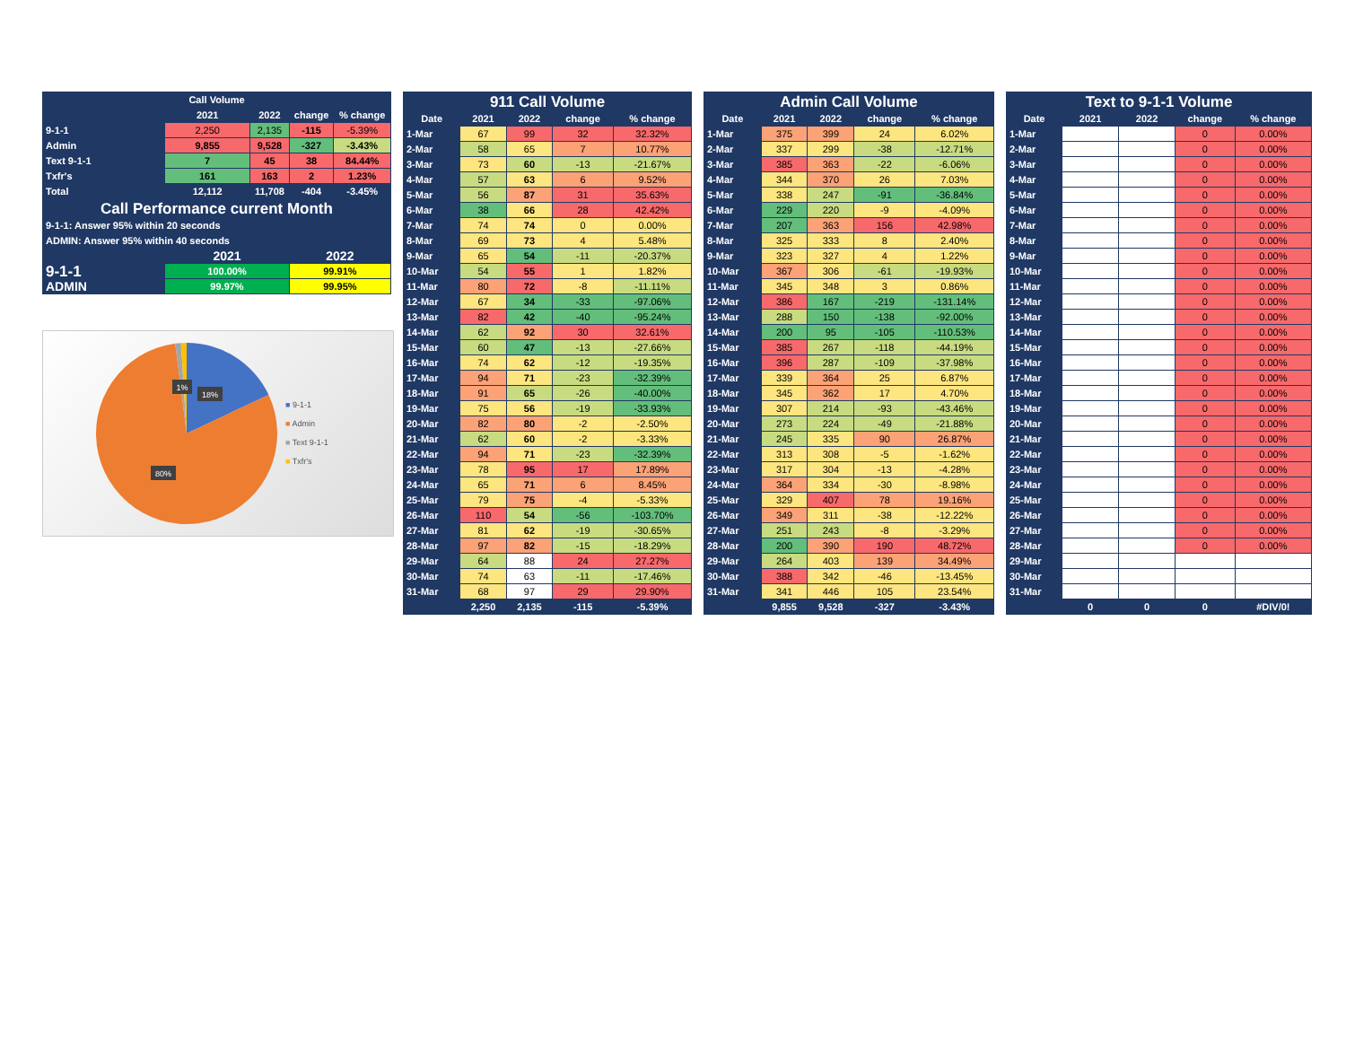| Call Volume | | | | |
| --- | --- | --- | --- | --- |
| | 2021 | 2022 | change | % change |
| 9-1-1 | 2,250 | 2,135 | -115 | -5.39% |
| Admin | 9,855 | 9,528 | -327 | -3.43% |
| Text 9-1-1 | 7 | 45 | 38 | 84.44% |
| Txfr's | 161 | 163 | 2 | 1.23% |
| Total | 12,112 | 11,708 | -404 | -3.45% |
| Call Performance current Month | | | | |
| 9-1-1: Answer 95% within 20 seconds | | | | |
| ADMIN: Answer 95% within 40 seconds | | | | |
| | 2021 | | 2022 | |
| 9-1-1 | 100.00% | | 99.91% | |
| ADMIN | 99.97% | | 99.95% | |
1%
18%
80%
■ 9-1-1
■ Admin
■ Text 9-1-1
■ Txfr's
| 911 Call Volume | | | | |
| --- | --- | --- | --- | --- |
| Date | 2021 | 2022 | change | % change |
| 1-Mar | 67 | 99 | 32 | 32.32% |
| 2-Mar | 58 | 65 | 7 | 10.77% |
| 3-Mar | 73 | 60 | -13 | -21.67% |
| 4-Mar | 57 | 63 | 6 | 9.52% |
| 5-Mar | 56 | 87 | 31 | 35.63% |
| 6-Mar | 38 | 66 | 28 | 42.42% |
| 7-Mar | 74 | 74 | 0 | 0.00% |
| 8-Mar | 69 | 73 | 4 | 5.48% |
| 9-Mar | 65 | 54 | -11 | -20.37% |
| 10-Mar | 54 | 55 | 1 | 1.82% |
| 11-Mar | 80 | 72 | -8 | -11.11% |
| 12-Mar | 67 | 34 | -33 | -97.06% |
| 13-Mar | 82 | 42 | -40 | -95.24% |
| 14-Mar | 62 | 92 | 30 | 32.61% |
| 15-Mar | 60 | 47 | -13 | -27.66% |
| 16-Mar | 74 | 62 | -12 | -19.35% |
| 17-Mar | 94 | 71 | -23 | -32.39% |
| 18-Mar | 91 | 65 | -26 | -40.00% |
| 19-Mar | 75 | 56 | -19 | -33.93% |
| 20-Mar | 82 | 80 | -2 | -2.50% |
| 21-Mar | 62 | 60 | -2 | -3.33% |
| 22-Mar | 94 | 71 | -23 | -32.39% |
| 23-Mar | 78 | 95 | 17 | 17.89% |
| 24-Mar | 65 | 71 | 6 | 8.45% |
| 25-Mar | 79 | 75 | -4 | -5.33% |
| 26-Mar | 110 | 54 | -56 | -103.70% |
| 27-Mar | 81 | 62 | -19 | -30.65% |
| 28-Mar | 97 | 82 | -15 | -18.29% |
| 29-Mar | 64 | 88 | 24 | 27.27% |
| 30-Mar | 74 | 63 | -11 | -17.46% |
| 31-Mar | 68 | 97 | 29 | 29.90% |
| | 2,250 | 2,135 | -115 | -5.39% |
| Admin Call Volume | | | | |
| --- | --- | --- | --- | --- |
| Date | 2021 | 2022 | change | % change |
| 1-Mar | 375 | 399 | 24 | 6.02% |
| 2-Mar | 337 | 299 | -38 | -12.71% |
| 3-Mar | 385 | 363 | -22 | -6.06% |
| 4-Mar | 344 | 370 | 26 | 7.03% |
| 5-Mar | 338 | 247 | -91 | -36.84% |
| 6-Mar | 229 | 220 | -9 | -4.09% |
| 7-Mar | 207 | 363 | 156 | 42.98% |
| 8-Mar | 325 | 333 | 8 | 2.40% |
| 9-Mar | 323 | 327 | 4 | 1.22% |
| 10-Mar | 367 | 306 | -61 | -19.93% |
| 11-Mar | 345 | 348 | 3 | 0.86% |
| 12-Mar | 386 | 167 | -219 | -131.14% |
| 13-Mar | 288 | 150 | -138 | -92.00% |
| 14-Mar | 200 | 95 | -105 | -110.53% |
| 15-Mar | 385 | 267 | -118 | -44.19% |
| 16-Mar | 396 | 287 | -109 | -37.98% |
| 17-Mar | 339 | 364 | 25 | 6.87% |
| 18-Mar | 345 | 362 | 17 | 4.70% |
| 19-Mar | 307 | 214 | -93 | -43.46% |
| 20-Mar | 273 | 224 | -49 | -21.88% |
| 21-Mar | 245 | 335 | 90 | 26.87% |
| 22-Mar | 313 | 308 | -5 | -1.62% |
| 23-Mar | 317 | 304 | -13 | -4.28% |
| 24-Mar | 364 | 334 | -30 | -8.98% |
| 25-Mar | 329 | 407 | 78 | 19.16% |
| 26-Mar | 349 | 311 | -38 | -12.22% |
| 27-Mar | 251 | 243 | -8 | -3.29% |
| 28-Mar | 200 | 390 | 190 | 48.72% |
| 29-Mar | 264 | 403 | 139 | 34.49% |
| 30-Mar | 388 | 342 | -46 | -13.45% |
| 31-Mar | 341 | 446 | 105 | 23.54% |
| | 9,855 | 9,528 | -327 | -3.43% |
| Text to 9-1-1 Volume | | | | |
| --- | --- | --- | --- | --- |
| Date | 2021 | 2022 | change | % change |
| 1-Mar | | | 0 | 0.00% |
| 2-Mar | | | 0 | 0.00% |
| 3-Mar | | | 0 | 0.00% |
| 4-Mar | | | 0 | 0.00% |
| 5-Mar | | | 0 | 0.00% |
| 6-Mar | | | 0 | 0.00% |
| 7-Mar | | | 0 | 0.00% |
| 8-Mar | | | 0 | 0.00% |
| 9-Mar | | | 0 | 0.00% |
| 10-Mar | | | 0 | 0.00% |
| 11-Mar | | | 0 | 0.00% |
| 12-Mar | | | 0 | 0.00% |
| 13-Mar | | | 0 | 0.00% |
| 14-Mar | | | 0 | 0.00% |
| 15-Mar | | | 0 | 0.00% |
| 16-Mar | | | 0 | 0.00% |
| 17-Mar | | | 0 | 0.00% |
| 18-Mar | | | 0 | 0.00% |
| 19-Mar | | | 0 | 0.00% |
| 20-Mar | | | 0 | 0.00% |
| 21-Mar | | | 0 | 0.00% |
| 22-Mar | | | 0 | 0.00% |
| 23-Mar | | | 0 | 0.00% |
| 24-Mar | | | 0 | 0.00% |
| 25-Mar | | | 0 | 0.00% |
| 26-Mar | | | 0 | 0.00% |
| 27-Mar | | | 0 | 0.00% |
| 28-Mar | | | 0 | 0.00% |
| 29-Mar | | | | |
| 30-Mar | | | | |
| 31-Mar | | | | |
| | 0 | 0 | 0 | #DIV/0! |